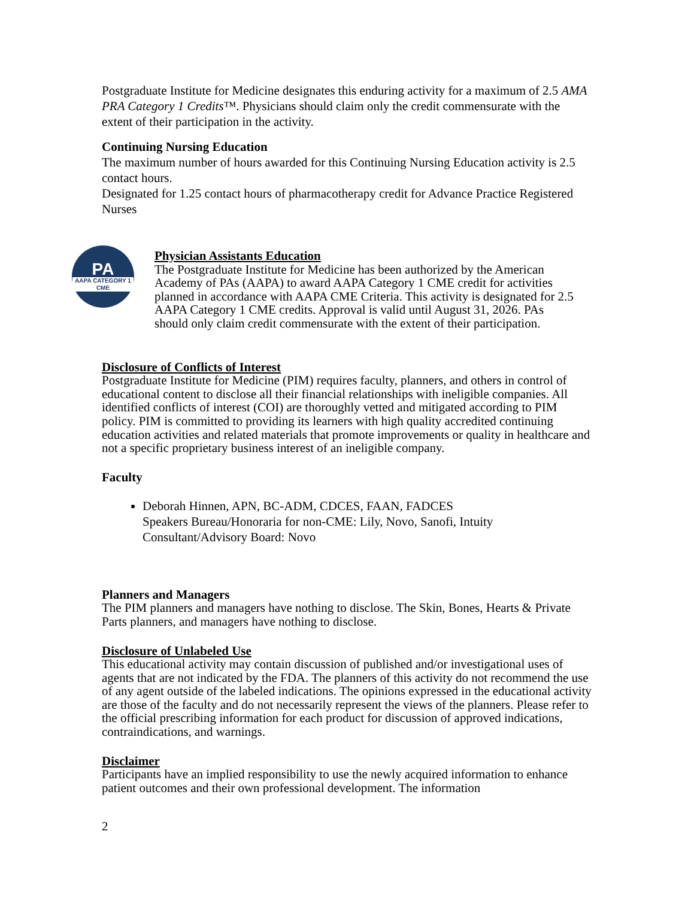Postgraduate Institute for Medicine designates this enduring activity for a maximum of 2.5 AMA PRA Category 1 Credits™. Physicians should claim only the credit commensurate with the extent of their participation in the activity.
Continuing Nursing Education
The maximum number of hours awarded for this Continuing Nursing Education activity is 2.5 contact hours.
Designated for 1.25 contact hours of pharmacotherapy credit for Advance Practice Registered Nurses
PA
AAPA CATEGORY 1
CME
Physician Assistants Education
The Postgraduate Institute for Medicine has been authorized by the American Academy of PAs (AAPA) to award AAPA Category 1 CME credit for activities planned in accordance with AAPA CME Criteria. This activity is designated for 2.5 AAPA Category 1 CME credits. Approval is valid until August 31, 2026. PAs should only claim credit commensurate with the extent of their participation.
Disclosure of Conflicts of Interest
Postgraduate Institute for Medicine (PIM) requires faculty, planners, and others in control of educational content to disclose all their financial relationships with ineligible companies. All identified conflicts of interest (COI) are thoroughly vetted and mitigated according to PIM policy. PIM is committed to providing its learners with high quality accredited continuing education activities and related materials that promote improvements or quality in healthcare and not a specific proprietary business interest of an ineligible company.
Faculty
Deborah Hinnen, APN, BC-ADM, CDCES, FAAN, FADCES
Speakers Bureau/Honoraria for non-CME: Lily, Novo, Sanofi, Intuity
Consultant/Advisory Board: Novo
Planners and Managers
The PIM planners and managers have nothing to disclose. The Skin, Bones, Hearts & Private Parts planners, and managers have nothing to disclose.
Disclosure of Unlabeled Use
This educational activity may contain discussion of published and/or investigational uses of agents that are not indicated by the FDA. The planners of this activity do not recommend the use of any agent outside of the labeled indications. The opinions expressed in the educational activity are those of the faculty and do not necessarily represent the views of the planners. Please refer to the official prescribing information for each product for discussion of approved indications, contraindications, and warnings.
Disclaimer
Participants have an implied responsibility to use the newly acquired information to enhance patient outcomes and their own professional development. The information
2